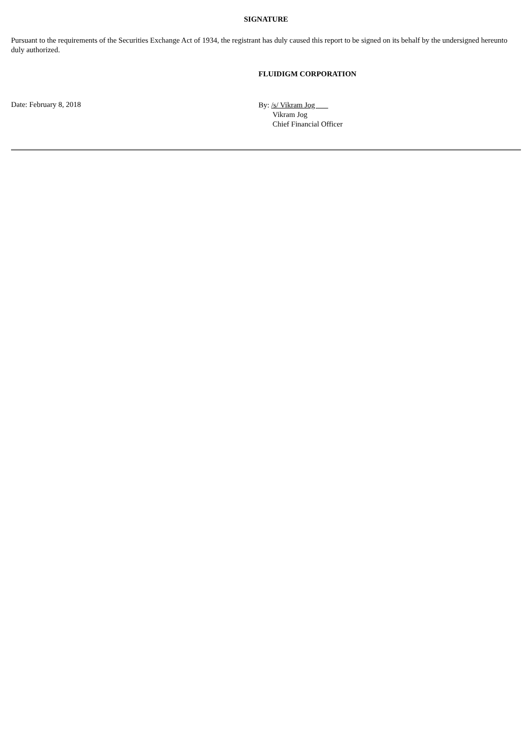SIGNATURE
Pursuant to the requirements of the Securities Exchange Act of 1934, the registrant has duly caused this report to be signed on its behalf by the undersigned hereunto duly authorized.
FLUIDIGM CORPORATION
Date: February 8, 2018
By: /s/ Vikram Jog
Vikram Jog
Chief Financial Officer